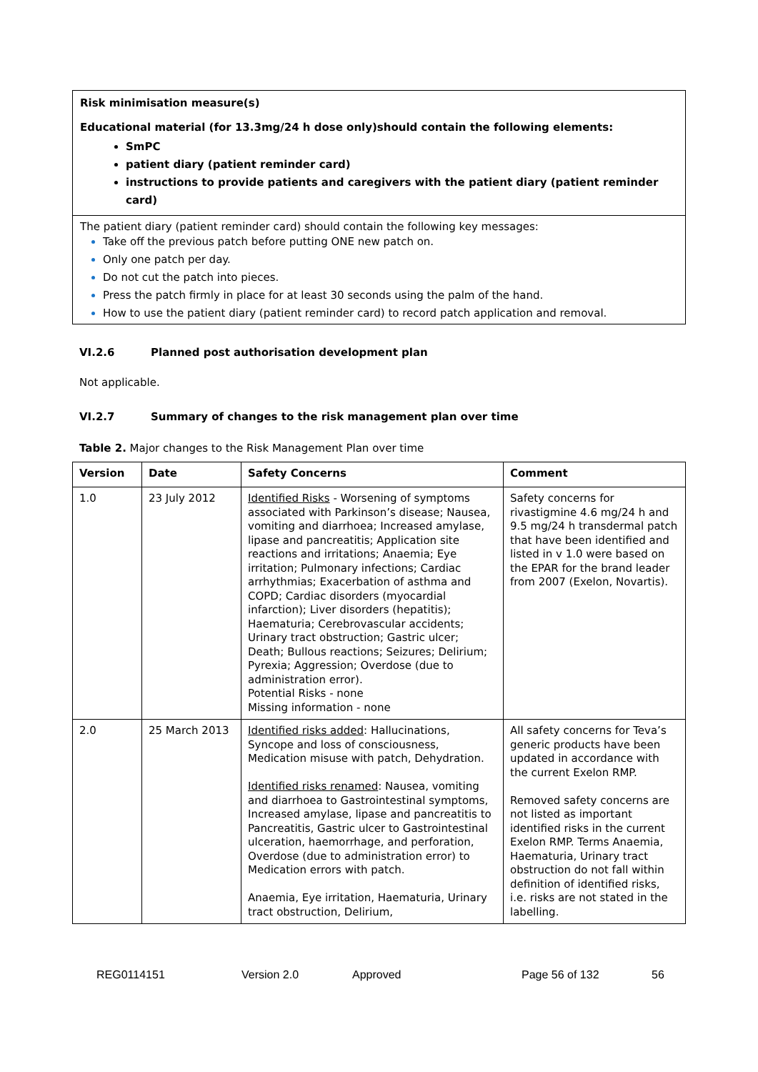Risk minimisation measure(s)
Educational material (for 13.3mg/24 h dose only)should contain the following elements:
SmPC
patient diary (patient reminder card)
instructions to provide patients and caregivers with the patient diary (patient reminder card)
The patient diary (patient reminder card) should contain the following key messages:
Take off the previous patch before putting ONE new patch on.
Only one patch per day.
Do not cut the patch into pieces.
Press the patch firmly in place for at least 30 seconds using the palm of the hand.
How to use the patient diary (patient reminder card) to record patch application and removal.
VI.2.6 Planned post authorisation development plan
Not applicable.
VI.2.7 Summary of changes to the risk management plan over time
Table 2. Major changes to the Risk Management Plan over time
| Version | Date | Safety Concerns | Comment |
| --- | --- | --- | --- |
| 1.0 | 23 July 2012 | Identified Risks - Worsening of symptoms associated with Parkinson’s disease; Nausea, vomiting and diarrhoea; Increased amylase, lipase and pancreatitis; Application site reactions and irritations; Anaemia; Eye irritation; Pulmonary infections; Cardiac arrhythmias; Exacerbation of asthma and COPD; Cardiac disorders (myocardial infarction); Liver disorders (hepatitis); Haematuria; Cerebrovascular accidents; Urinary tract obstruction; Gastric ulcer; Death; Bullous reactions; Seizures; Delirium; Pyrexia; Aggression; Overdose (due to administration error). Potential Risks - none Missing information - none | Safety concerns for rivastigmine 4.6 mg/24 h and 9.5 mg/24 h transdermal patch that have been identified and listed in v 1.0 were based on the EPAR for the brand leader from 2007 (Exelon, Novartis). |
| 2.0 | 25 March 2013 | Identified risks added : Hallucinations, Syncope and loss of consciousness, Medication misuse with patch, Dehydration. Identified risks renamed : Nausea, vomiting and diarrhoea to Gastrointestinal symptoms, Increased amylase, lipase and pancreatitis to Pancreatitis, Gastric ulcer to Gastrointestinal ulceration, haemorrhage, and perforation, Overdose (due to administration error) to Medication errors with patch. Anaemia, Eye irritation, Haematuria, Urinary tract obstruction, Delirium, | All safety concerns for Teva’s generic products have been updated in accordance with the current Exelon RMP. Removed safety concerns are not listed as important identified risks in the current Exelon RMP. Terms Anaemia, Haematuria, Urinary tract obstruction do not fall within definition of identified risks, i.e. risks are not stated in the labelling. |
REG0114151 Version 2.0 Approved Page 56 of 132 56